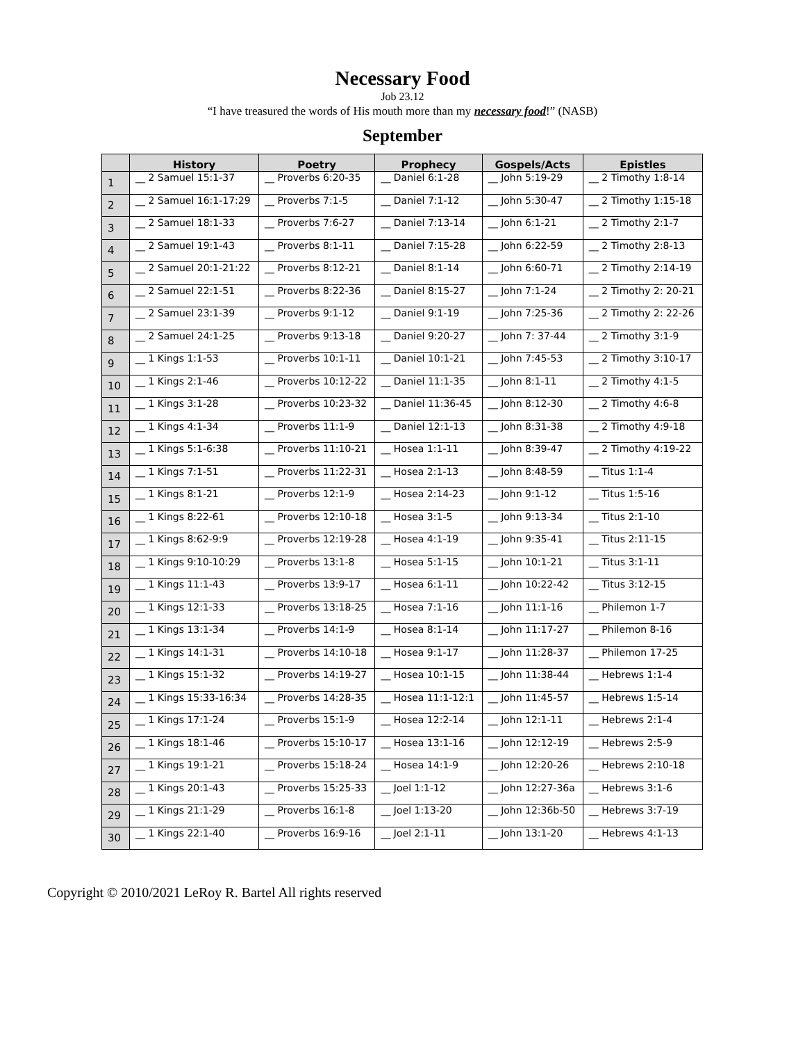Necessary Food
Job 23.12
“I have treasured the words of His mouth more than my necessary food!” (NASB)
September
| | History | Poetry | Prophecy | Gospels/Acts | Epistles |
| --- | --- | --- | --- | --- | --- |
| 1 | __ 2 Samuel 15:1-37 | __ Proverbs 6:20-35 | __ Daniel 6:1-28 | __ John 5:19-29 | __ 2 Timothy 1:8-14 |
| 2 | __ 2 Samuel 16:1-17:29 | __ Proverbs 7:1-5 | __ Daniel 7:1-12 | __ John 5:30-47 | __ 2 Timothy 1:15-18 |
| 3 | __ 2 Samuel 18:1-33 | __ Proverbs 7:6-27 | __ Daniel 7:13-14 | __ John 6:1-21 | __ 2 Timothy 2:1-7 |
| 4 | __ 2 Samuel 19:1-43 | __ Proverbs 8:1-11 | __ Daniel 7:15-28 | __ John 6:22-59 | __ 2 Timothy 2:8-13 |
| 5 | __ 2 Samuel 20:1-21:22 | __ Proverbs 8:12-21 | __ Daniel 8:1-14 | __ John 6:60-71 | __ 2 Timothy 2:14-19 |
| 6 | __ 2 Samuel 22:1-51 | __ Proverbs 8:22-36 | __ Daniel 8:15-27 | __ John 7:1-24 | __ 2 Timothy 2: 20-21 |
| 7 | __ 2 Samuel 23:1-39 | __ Proverbs 9:1-12 | __ Daniel 9:1-19 | __ John 7:25-36 | __ 2 Timothy 2: 22-26 |
| 8 | __ 2 Samuel 24:1-25 | __ Proverbs 9:13-18 | __ Daniel 9:20-27 | __ John 7: 37-44 | __ 2 Timothy 3:1-9 |
| 9 | __ 1 Kings 1:1-53 | __ Proverbs 10:1-11 | __ Daniel 10:1-21 | __ John 7:45-53 | __ 2 Timothy 3:10-17 |
| 10 | __ 1 Kings 2:1-46 | __ Proverbs 10:12-22 | __ Daniel 11:1-35 | __ John 8:1-11 | __ 2 Timothy 4:1-5 |
| 11 | __ 1 Kings 3:1-28 | __ Proverbs 10:23-32 | __ Daniel 11:36-45 | __ John 8:12-30 | __ 2 Timothy 4:6-8 |
| 12 | __ 1 Kings 4:1-34 | __ Proverbs 11:1-9 | __ Daniel 12:1-13 | __ John 8:31-38 | __ 2 Timothy 4:9-18 |
| 13 | __ 1 Kings 5:1-6:38 | __ Proverbs 11:10-21 | __ Hosea 1:1-11 | __ John 8:39-47 | __ 2 Timothy 4:19-22 |
| 14 | __ 1 Kings 7:1-51 | __ Proverbs 11:22-31 | __ Hosea 2:1-13 | __ John 8:48-59 | __ Titus 1:1-4 |
| 15 | __ 1 Kings 8:1-21 | __ Proverbs 12:1-9 | __ Hosea 2:14-23 | __ John 9:1-12 | __ Titus 1:5-16 |
| 16 | __ 1 Kings 8:22-61 | __ Proverbs 12:10-18 | __ Hosea 3:1-5 | __ John 9:13-34 | __ Titus 2:1-10 |
| 17 | __ 1 Kings 8:62-9:9 | __ Proverbs 12:19-28 | __ Hosea 4:1-19 | __ John 9:35-41 | __ Titus 2:11-15 |
| 18 | __ 1 Kings 9:10-10:29 | __ Proverbs 13:1-8 | __ Hosea 5:1-15 | __ John 10:1-21 | __ Titus 3:1-11 |
| 19 | __ 1 Kings 11:1-43 | __ Proverbs 13:9-17 | __ Hosea 6:1-11 | __ John 10:22-42 | __ Titus 3:12-15 |
| 20 | __ 1 Kings 12:1-33 | __ Proverbs 13:18-25 | __ Hosea 7:1-16 | __ John 11:1-16 | __ Philemon 1-7 |
| 21 | __ 1 Kings 13:1-34 | __ Proverbs 14:1-9 | __ Hosea 8:1-14 | __ John 11:17-27 | __ Philemon 8-16 |
| 22 | __ 1 Kings 14:1-31 | __ Proverbs 14:10-18 | __ Hosea 9:1-17 | __ John 11:28-37 | __ Philemon 17-25 |
| 23 | __ 1 Kings 15:1-32 | __ Proverbs 14:19-27 | __ Hosea 10:1-15 | __ John 11:38-44 | __ Hebrews 1:1-4 |
| 24 | __ 1 Kings 15:33-16:34 | __ Proverbs 14:28-35 | __ Hosea 11:1-12:1 | __ John 11:45-57 | __ Hebrews 1:5-14 |
| 25 | __ 1 Kings 17:1-24 | __ Proverbs 15:1-9 | __ Hosea 12:2-14 | __ John 12:1-11 | __ Hebrews 2:1-4 |
| 26 | __ 1 Kings 18:1-46 | __ Proverbs 15:10-17 | __ Hosea 13:1-16 | __ John 12:12-19 | __ Hebrews 2:5-9 |
| 27 | __ 1 Kings 19:1-21 | __ Proverbs 15:18-24 | __ Hosea 14:1-9 | __ John 12:20-26 | __ Hebrews 2:10-18 |
| 28 | __ 1 Kings 20:1-43 | __ Proverbs 15:25-33 | __ Joel 1:1-12 | __ John 12:27-36a | __ Hebrews 3:1-6 |
| 29 | __ 1 Kings 21:1-29 | __ Proverbs 16:1-8 | __ Joel 1:13-20 | __ John 12:36b-50 | __ Hebrews 3:7-19 |
| 30 | __ 1 Kings 22:1-40 | __ Proverbs 16:9-16 | __ Joel 2:1-11 | __ John 13:1-20 | __ Hebrews 4:1-13 |
Copyright © 2010/2021 LeRoy R. Bartel All rights reserved